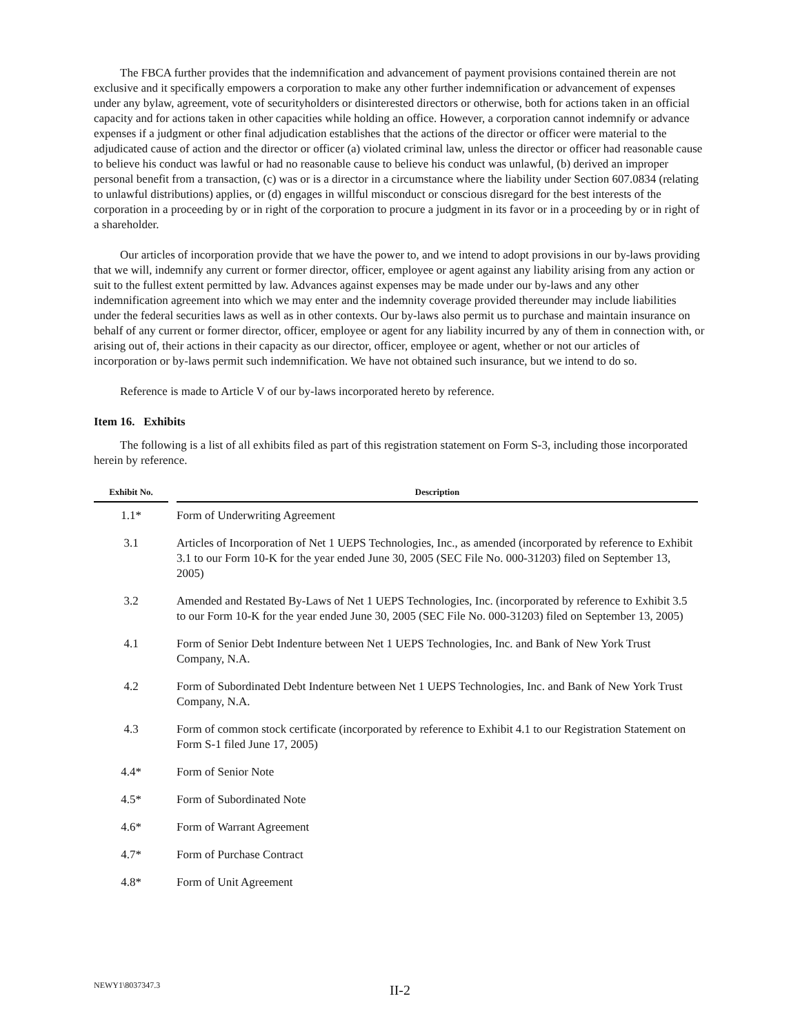The FBCA further provides that the indemnification and advancement of payment provisions contained therein are not exclusive and it specifically empowers a corporation to make any other further indemnification or advancement of expenses under any bylaw, agreement, vote of securityholders or disinterested directors or otherwise, both for actions taken in an official capacity and for actions taken in other capacities while holding an office. However, a corporation cannot indemnify or advance expenses if a judgment or other final adjudication establishes that the actions of the director or officer were material to the adjudicated cause of action and the director or officer (a) violated criminal law, unless the director or officer had reasonable cause to believe his conduct was lawful or had no reasonable cause to believe his conduct was unlawful, (b) derived an improper personal benefit from a transaction, (c) was or is a director in a circumstance where the liability under Section 607.0834 (relating to unlawful distributions) applies, or (d) engages in willful misconduct or conscious disregard for the best interests of the corporation in a proceeding by or in right of the corporation to procure a judgment in its favor or in a proceeding by or in right of a shareholder.
Our articles of incorporation provide that we have the power to, and we intend to adopt provisions in our by-laws providing that we will, indemnify any current or former director, officer, employee or agent against any liability arising from any action or suit to the fullest extent permitted by law. Advances against expenses may be made under our by-laws and any other indemnification agreement into which we may enter and the indemnity coverage provided thereunder may include liabilities under the federal securities laws as well as in other contexts. Our by-laws also permit us to purchase and maintain insurance on behalf of any current or former director, officer, employee or agent for any liability incurred by any of them in connection with, or arising out of, their actions in their capacity as our director, officer, employee or agent, whether or not our articles of incorporation or by-laws permit such indemnification. We have not obtained such insurance, but we intend to do so.
Reference is made to Article V of our by-laws incorporated hereto by reference.
Item 16. Exhibits
The following is a list of all exhibits filed as part of this registration statement on Form S-3, including those incorporated herein by reference.
| Exhibit No. | | Description |
| --- | --- | --- |
| 1.1* | | Form of Underwriting Agreement |
| 3.1 | | Articles of Incorporation of Net 1 UEPS Technologies, Inc., as amended (incorporated by reference to Exhibit 3.1 to our Form 10-K for the year ended June 30, 2005 (SEC File No. 000-31203) filed on September 13, 2005) |
| 3.2 | | Amended and Restated By-Laws of Net 1 UEPS Technologies, Inc. (incorporated by reference to Exhibit 3.5 to our Form 10-K for the year ended June 30, 2005 (SEC File No. 000-31203) filed on September 13, 2005) |
| 4.1 | | Form of Senior Debt Indenture between Net 1 UEPS Technologies, Inc. and Bank of New York Trust Company, N.A. |
| 4.2 | | Form of Subordinated Debt Indenture between Net 1 UEPS Technologies, Inc. and Bank of New York Trust Company, N.A. |
| 4.3 | | Form of common stock certificate (incorporated by reference to Exhibit 4.1 to our Registration Statement on Form S-1 filed June 17, 2005) |
| 4.4* | | Form of Senior Note |
| 4.5* | | Form of Subordinated Note |
| 4.6* | | Form of Warrant Agreement |
| 4.7* | | Form of Purchase Contract |
| 4.8* | | Form of Unit Agreement |
NEWY1\8037347.3
II-2